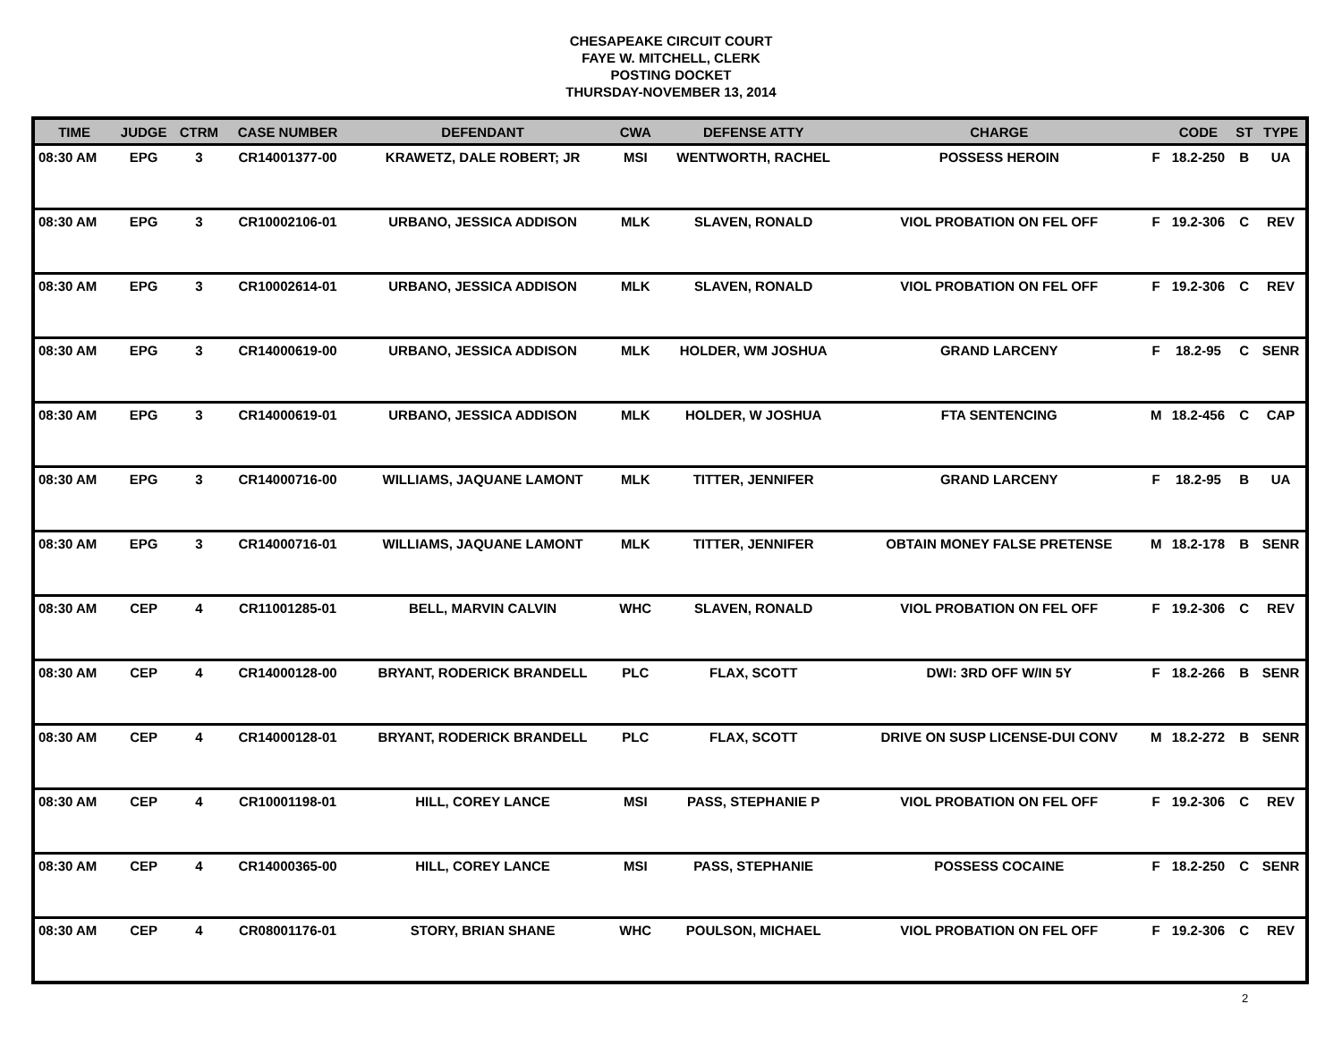CHESAPEAKE CIRCUIT COURT
FAYE W. MITCHELL, CLERK
POSTING DOCKET
THURSDAY-NOVEMBER 13, 2014
| TIME | JUDGE | CTRM | CASE NUMBER | DEFENDANT | CWA | DEFENSE ATTY | CHARGE | | CODE | ST | TYPE |
| --- | --- | --- | --- | --- | --- | --- | --- | --- | --- | --- | --- |
| 08:30 AM | EPG | 3 | CR14001377-00 | KRAWETZ, DALE ROBERT; JR | MSI | WENTWORTH, RACHEL | POSSESS HEROIN | F | 18.2-250 | B | UA |
| 08:30 AM | EPG | 3 | CR10002106-01 | URBANO, JESSICA ADDISON | MLK | SLAVEN, RONALD | VIOL PROBATION ON FEL OFF | F | 19.2-306 | C | REV |
| 08:30 AM | EPG | 3 | CR10002614-01 | URBANO, JESSICA ADDISON | MLK | SLAVEN, RONALD | VIOL PROBATION ON FEL OFF | F | 19.2-306 | C | REV |
| 08:30 AM | EPG | 3 | CR14000619-00 | URBANO, JESSICA ADDISON | MLK | HOLDER, WM JOSHUA | GRAND LARCENY | F | 18.2-95 | C | SENR |
| 08:30 AM | EPG | 3 | CR14000619-01 | URBANO, JESSICA ADDISON | MLK | HOLDER, W JOSHUA | FTA SENTENCING | M | 18.2-456 | C | CAP |
| 08:30 AM | EPG | 3 | CR14000716-00 | WILLIAMS, JAQUANE LAMONT | MLK | TITTER, JENNIFER | GRAND LARCENY | F | 18.2-95 | B | UA |
| 08:30 AM | EPG | 3 | CR14000716-01 | WILLIAMS, JAQUANE LAMONT | MLK | TITTER, JENNIFER | OBTAIN MONEY FALSE PRETENSE | M | 18.2-178 | B | SENR |
| 08:30 AM | CEP | 4 | CR11001285-01 | BELL, MARVIN CALVIN | WHC | SLAVEN, RONALD | VIOL PROBATION ON FEL OFF | F | 19.2-306 | C | REV |
| 08:30 AM | CEP | 4 | CR14000128-00 | BRYANT, RODERICK BRANDELL | PLC | FLAX, SCOTT | DWI: 3RD OFF W/IN 5Y | F | 18.2-266 | B | SENR |
| 08:30 AM | CEP | 4 | CR14000128-01 | BRYANT, RODERICK BRANDELL | PLC | FLAX, SCOTT | DRIVE ON SUSP LICENSE-DUI CONV | M | 18.2-272 | B | SENR |
| 08:30 AM | CEP | 4 | CR10001198-01 | HILL, COREY LANCE | MSI | PASS, STEPHANIE P | VIOL PROBATION ON FEL OFF | F | 19.2-306 | C | REV |
| 08:30 AM | CEP | 4 | CR14000365-00 | HILL, COREY LANCE | MSI | PASS, STEPHANIE | POSSESS COCAINE | F | 18.2-250 | C | SENR |
| 08:30 AM | CEP | 4 | CR08001176-01 | STORY, BRIAN SHANE | WHC | POULSON, MICHAEL | VIOL PROBATION ON FEL OFF | F | 19.2-306 | C | REV |
2